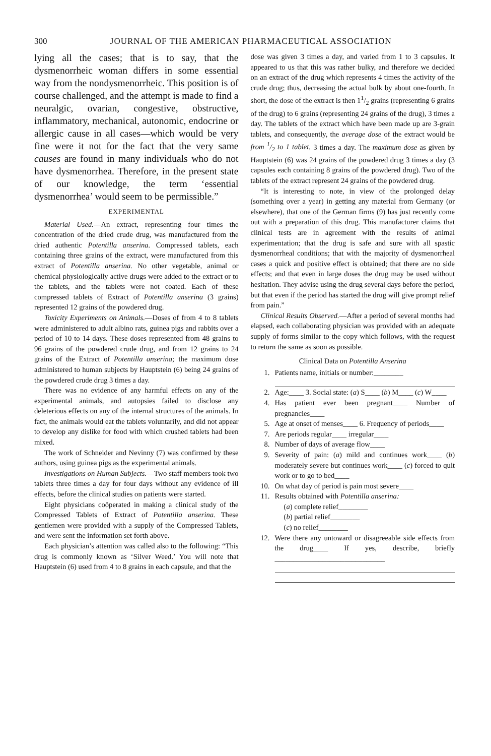300 JOURNAL OF THE AMERICAN PHARMACEUTICAL ASSOCIATION
lying all the cases; that is to say, that the dysmenorrheic woman differs in some essential way from the nondysmenorrheic. This position is of course challenged, and the attempt is made to find a neuralgic, ovarian, congestive, obstructive, inflammatory, mechanical, autonomic, endocrine or allergic cause in all cases—which would be very fine were it not for the fact that the very same causes are found in many individuals who do not have dysmenorrhea. Therefore, in the present state of our knowledge, the term ‘essential dysmenorrhea’ would seem to be permissible.”
EXPERIMENTAL
Material Used.—An extract, representing four times the concentration of the dried crude drug, was manufactured from the dried authentic Potentilla anserina. Compressed tablets, each containing three grains of the extract, were manufactured from this extract of Potentilla anserina. No other vegetable, animal or chemical physiologically active drugs were added to the extract or to the tablets, and the tablets were not coated. Each of these compressed tablets of Extract of Potentilla anserina (3 grains) represented 12 grains of the powdered drug.
Toxicity Experiments on Animals.—Doses of from 4 to 8 tablets were administered to adult albino rats, guinea pigs and rabbits over a period of 10 to 14 days. These doses represented from 48 grains to 96 grains of the powdered crude drug, and from 12 grains to 24 grains of the Extract of Potentilla anserina; the maximum dose administered to human subjects by Hauptstein (6) being 24 grains of the powdered crude drug 3 times a day.
There was no evidence of any harmful effects on any of the experimental animals, and autopsies failed to disclose any deleterious effects on any of the internal structures of the animals. In fact, the animals would eat the tablets voluntarily, and did not appear to develop any dislike for food with which crushed tablets had been mixed.
The work of Schneider and Nevinny (7) was confirmed by these authors, using guinea pigs as the experimental animals.
Investigations on Human Subjects.—Two staff members took two tablets three times a day for four days without any evidence of ill effects, before the clinical studies on patients were started.
Eight physicians coöperated in making a clinical study of the Compressed Tablets of Extract of Potentilla anserina. These gentlemen were provided with a supply of the Compressed Tablets, and were sent the information set forth above.
Each physician’s attention was called also to the following: “This drug is commonly known as ‘Silver Weed.’ You will note that Hauptstein (6) used from 4 to 8 grains in each capsule, and that the
dose was given 3 times a day, and varied from 1 to 3 capsules. It appeared to us that this was rather bulky, and therefore we decided on an extract of the drug which represents 4 times the activity of the crude drug; thus, decreasing the actual bulk by about one-fourth. In short, the dose of the extract is then 11/2 grains (representing 6 grains of the drug) to 6 grains (representing 24 grains of the drug), 3 times a day. The tablets of the extract which have been made up are 3-grain tablets, and consequently, the average dose of the extract would be from 1/2 to 1 tablet, 3 times a day. The maximum dose as given by Hauptstein (6) was 24 grains of the powdered drug 3 times a day (3 capsules each containing 8 grains of the powdered drug). Two of the tablets of the extract represent 24 grains of the powdered drug.
“It is interesting to note, in view of the prolonged delay (something over a year) in getting any material from Germany (or elsewhere), that one of the German firms (9) has just recently come out with a preparation of this drug. This manufacturer claims that clinical tests are in agreement with the results of animal experimentation; that the drug is safe and sure with all spastic dysmenorrheal conditions; that with the majority of dysmenorrheal cases a quick and positive effect is obtained; that there are no side effects; and that even in large doses the drug may be used without hesitation. They advise using the drug several days before the period, but that even if the period has started the drug will give prompt relief from pain.”
Clinical Results Observed.—After a period of several months had elapsed, each collaborating physician was provided with an adequate supply of forms similar to the copy which follows, with the request to return the same as soon as possible.
Clinical Data on Potentilla Anserina
1. Patients name, initials or number:________
2. Age:____ 3. Social state: (a) S____ (b) M____ (c) W____
4. Has patient ever been pregnant____ Number of pregnancies____
5. Age at onset of menses____ 6. Frequency of periods____
7. Are periods regular____ irregular____
8. Number of days of average flow____
9. Severity of pain: (a) mild and continues work____ (b) moderately severe but continues work____ (c) forced to quit work or to go to bed____
10. On what day of period is pain most severe____
11. Results obtained with Potentilla anserina:
(a) complete relief________
(b) partial relief________
(c) no relief________
12. Were there any untoward or disagreeable side effects from the drug____ If yes, describe, briefly ______________________________